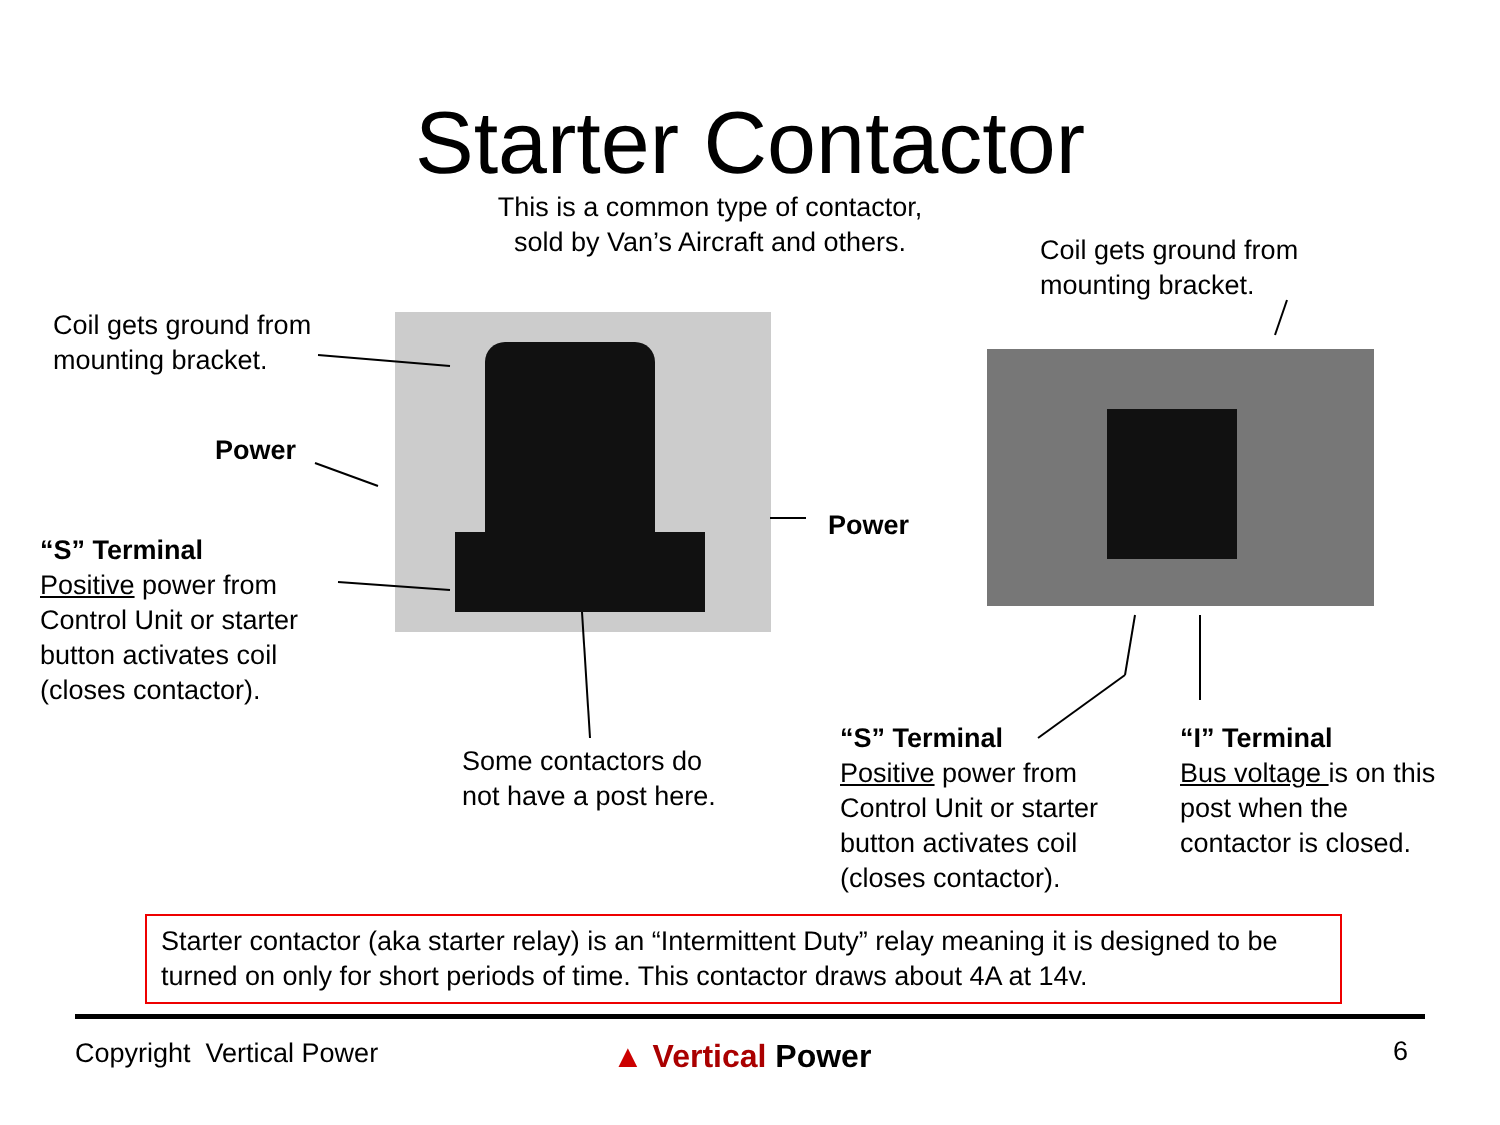Starter Contactor
This is a common type of contactor,
sold by Van’s Aircraft and others.
Coil gets ground from
mounting bracket.
Coil gets ground from
mounting bracket.
Power
Power
“S” Terminal
Positive power from
Control Unit or starter
button activates coil
(closes contactor).
Some contactors do
not have a post here.
“S” Terminal
Positive power from
Control Unit or starter
button activates coil
(closes contactor).
“I” Terminal
Bus voltage is on this
post when the
contactor is closed.
Starter contactor (aka starter relay) is an “Intermittent Duty” relay meaning it is designed to be turned on only for short periods of time. This contactor draws about 4A at 14v.
Copyright Vertical Power ▲ Vertical Power 6